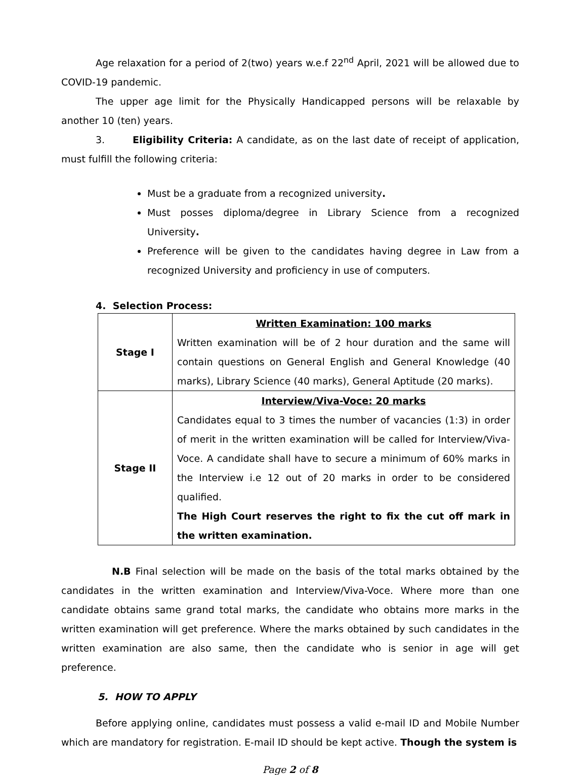Age relaxation for a period of 2(two) years w.e.f 22<sup>nd</sup> April, 2021 will be allowed due to COVID-19 pandemic.
The upper age limit for the Physically Handicapped persons will be relaxable by another 10 (ten) years.
3. Eligibility Criteria: A candidate, as on the last date of receipt of application, must fulfill the following criteria:
Must be a graduate from a recognized university.
Must posses diploma/degree in Library Science from a recognized University.
Preference will be given to the candidates having degree in Law from a recognized University and proficiency in use of computers.
4. Selection Process:
| Stage I | Written Examination: 100 marks Written examination will be of 2 hour duration and the same will contain questions on General English and General Knowledge (40 marks), Library Science (40 marks), General Aptitude (20 marks). |
| Stage II | Interview/Viva-Voce: 20 marks Candidates equal to 3 times the number of vacancies (1:3) in order of merit in the written examination will be called for Interview/Viva-Voce. A candidate shall have to secure a minimum of 60% marks in the Interview i.e 12 out of 20 marks in order to be considered qualified. The High Court reserves the right to fix the cut off mark in the written examination. |
N.B Final selection will be made on the basis of the total marks obtained by the candidates in the written examination and Interview/Viva-Voce. Where more than one candidate obtains same grand total marks, the candidate who obtains more marks in the written examination will get preference. Where the marks obtained by such candidates in the written examination are also same, then the candidate who is senior in age will get preference.
5. HOW TO APPLY
Before applying online, candidates must possess a valid e-mail ID and Mobile Number which are mandatory for registration. E-mail ID should be kept active. Though the system is
Page 2 of 8